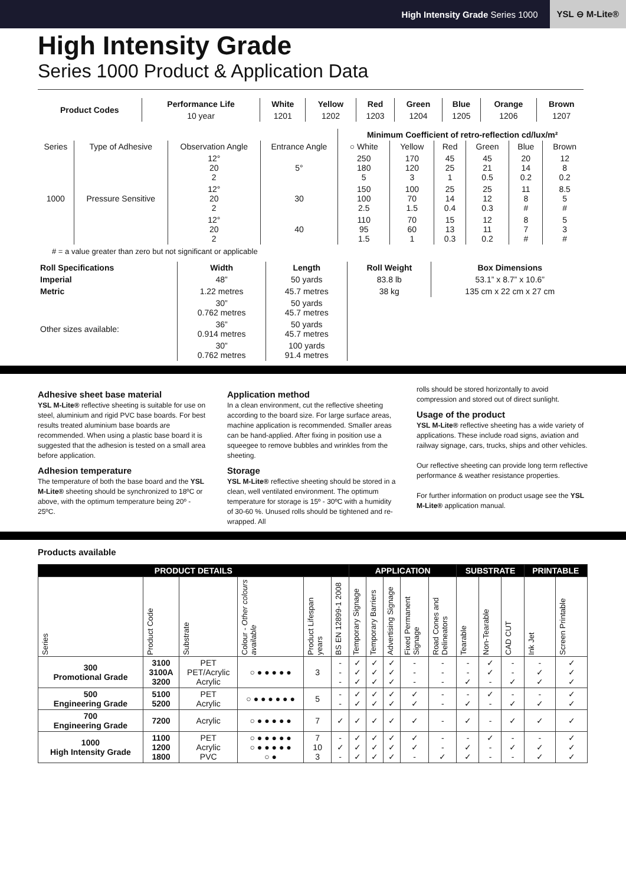High Intensity Grade Series 1000 YSL ⊖ M-Lite®
High Intensity Grade
Series 1000 Product & Application Data
| Product Codes | Performance Life | White | Yellow | Red | Green | Blue | Orange | Brown |
| --- | --- | --- | --- | --- | --- | --- | --- | --- |
| | 10 year | 1201 | 1202 | 1203 | 1204 | 1205 | 1206 | 1207 |
| | | | | Minimum Coefficient of retro-reflection cd/lux/m² | | | | | |
| Series | Type of Adhesive | Observation Angle | Entrance Angle | ○ White | Yellow | Red | Green | Blue | Brown |
| 1000 | Pressure Sensitive | 12° 20 2 | 5° | 250 180 5 | 170 120 3 | 45 25 1 | 45 21 0.5 | 20 14 0.2 | 12 8 0.2 |
| | | 12° 20 2 | 30 | 150 100 2.5 | 100 70 1.5 | 25 14 0.4 | 25 12 0.3 | 11 8 # | 8.5 5 # |
| | | 12° 20 2 | 40 | 110 95 1.5 | 70 60 1 | 15 13 0.3 | 12 11 0.2 | 8 7 # | 5 3 # |
# = a value greater than zero but not significant or applicable
| Roll Specifications | Width | Length | Roll Weight | Box Dimensions |
| --- | --- | --- | --- | --- |
| Imperial | 48” | 50 yards | 83.8 lb | 53.1” x 8.7” x 10.6” |
| Metric | 1.22 metres | 45.7 metres | 38 kg | 135 cm x 22 cm x 27 cm |
| Other sizes available: | 30” 0.762 metres | 50 yards 45.7 metres | | |
| | 36” 0.914 metres | 50 yards 45.7 metres | | |
| | 30” 0.762 metres | 100 yards 91.4 metres | | |
Adhesive sheet base material
YSL M-Lite® reflective sheeting is suitable for use on steel, aluminium and rigid PVC base boards. For best results treated aluminium base boards are recommended. When using a plastic base board it is suggested that the adhesion is tested on a small area before application.
Adhesion temperature
The temperature of both the base board and the YSL M-Lite® sheeting should be synchronized to 18ºC or above, with the optimum temperature being 20º - 25ºC.
Application method
In a clean environment, cut the reflective sheeting according to the board size. For large surface areas, machine application is recommended. Smaller areas can be hand-applied. After fixing in position use a squeegee to remove bubbles and wrinkles from the sheeting.
Storage
YSL M-Lite® reflective sheeting should be stored in a clean, well ventilated environment. The optimum temperature for storage is 15º - 30ºC with a humidity of 30-60 %. Unused rolls should be tightened and re-wrapped. All
rolls should be stored horizontally to avoid compression and stored out of direct sunlight.
Usage of the product
YSL M-Lite® reflective sheeting has a wide variety of applications. These include road signs, aviation and railway signage, cars, trucks, ships and other vehicles.
Our reflective sheeting can provide long term reflective performance & weather resistance properties.
For further information on product usage see the YSL M-Lite® application manual.
Products available
| PRODUCT DETAILS | | | | | | APPLICATION | | | | | SUBSTRATE | | | PRINTABLE | |
| --- | --- | --- | --- | --- | --- | --- | --- | --- | --- | --- | --- | --- | --- | --- | --- |
| Series | Product Code | Substrate | Colour - Other colours available | Product Lifespan years | BS EN 12899-1 2008 | Temporary Signage | Temporary Barriers | Advertising Signage | Fixed Permanent Signage | Road Cones and Delineators | Tearable | Non-Tearable | CAD CUT | Ink Jet | Screen Printable |
| 300 Promotional Grade | 3100 3100A 3200 | PET PET/Acrylic Acrylic | ○ ● ● ● ● ● | 3 | - - - | ✓ ✓ ✓ | ✓ ✓ ✓ | ✓ ✓ ✓ | - - - | - - - | - - ✓ | ✓ ✓ - | - - ✓ | - ✓ ✓ | ✓ ✓ ✓ |
| 500 Engineering Grade | 5100 5200 | PET Acrylic | ○ ● ● ● ● ● ● | 5 | - - | ✓ ✓ | ✓ ✓ | ✓ ✓ | ✓ ✓ | - - | - ✓ | ✓ - | - ✓ | - ✓ | ✓ ✓ |
| 700 Engineering Grade | 7200 | Acrylic | ○ ● ● ● ● ● | 7 | ✓ | ✓ | ✓ | ✓ | ✓ | - | ✓ | - | ✓ | ✓ | ✓ |
| 1000 High Intensity Grade | 1100 1200 1800 | PET Acrylic PVC | ○ ● ● ● ● ● ○ ● ● ● ● ● ○ ● | 7 10 3 | - ✓ - | ✓ ✓ ✓ | ✓ ✓ ✓ | ✓ ✓ ✓ | ✓ ✓ - | - - ✓ | - ✓ ✓ | ✓ - - | - ✓ - | - ✓ ✓ | ✓ ✓ ✓ |